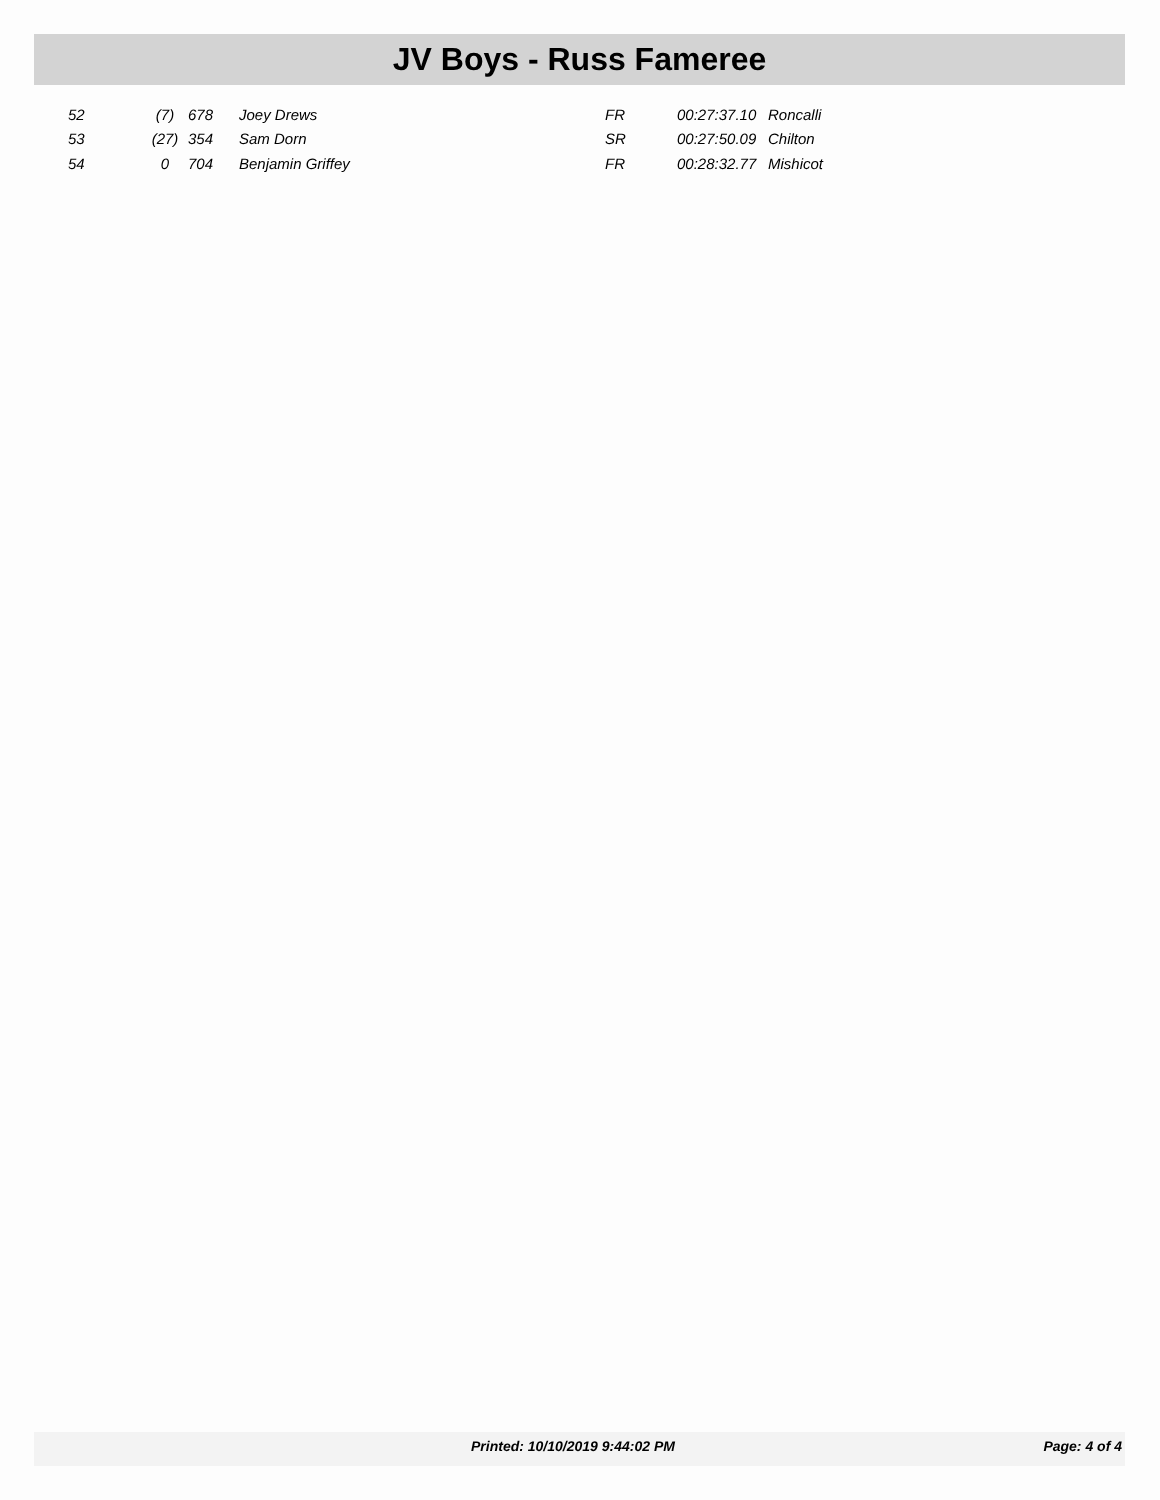JV Boys - Russ Fameree
| | 52 | (7) | 678 | Joey Drews | FR | 00:27:37.10 | Roncalli |
| | 53 | (27) | 354 | Sam Dorn | SR | 00:27:50.09 | Chilton |
| | 54 | 0 | 704 | Benjamin Griffey | FR | 00:28:32.77 | Mishicot |
Printed: 10/10/2019 9:44:02 PM Page: 4 of 4